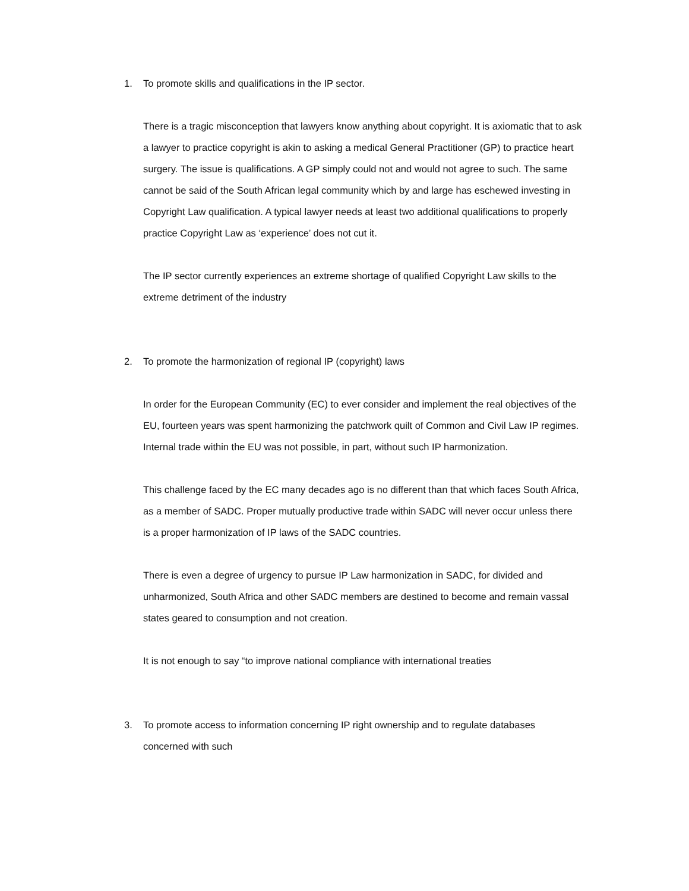1. To promote skills and qualifications in the IP sector.
There is a tragic misconception that lawyers know anything about copyright. It is axiomatic that to ask a lawyer to practice copyright is akin to asking a medical General Practitioner (GP) to practice heart surgery. The issue is qualifications. A GP simply could not and would not agree to such. The same cannot be said of the South African legal community which by and large has eschewed investing in Copyright Law qualification. A typical lawyer needs at least two additional qualifications to properly practice Copyright Law as ‘experience’ does not cut it.
The IP sector currently experiences an extreme shortage of qualified Copyright Law skills to the extreme detriment of the industry
2. To promote the harmonization of regional IP (copyright) laws
In order for the European Community (EC) to ever consider and implement the real objectives of the EU, fourteen years was spent harmonizing the patchwork quilt of Common and Civil Law IP regimes. Internal trade within the EU was not possible, in part, without such IP harmonization.
This challenge faced by the EC many decades ago is no different than that which faces South Africa, as a member of SADC. Proper mutually productive trade within SADC will never occur unless there is a proper harmonization of IP laws of the SADC countries.
There is even a degree of urgency to pursue IP Law harmonization in SADC, for divided and unharmonized, South Africa and other SADC members are destined to become and remain vassal states geared to consumption and not creation.
It is not enough to say “to improve national compliance with international treaties
3. To promote access to information concerning IP right ownership and to regulate databases concerned with such